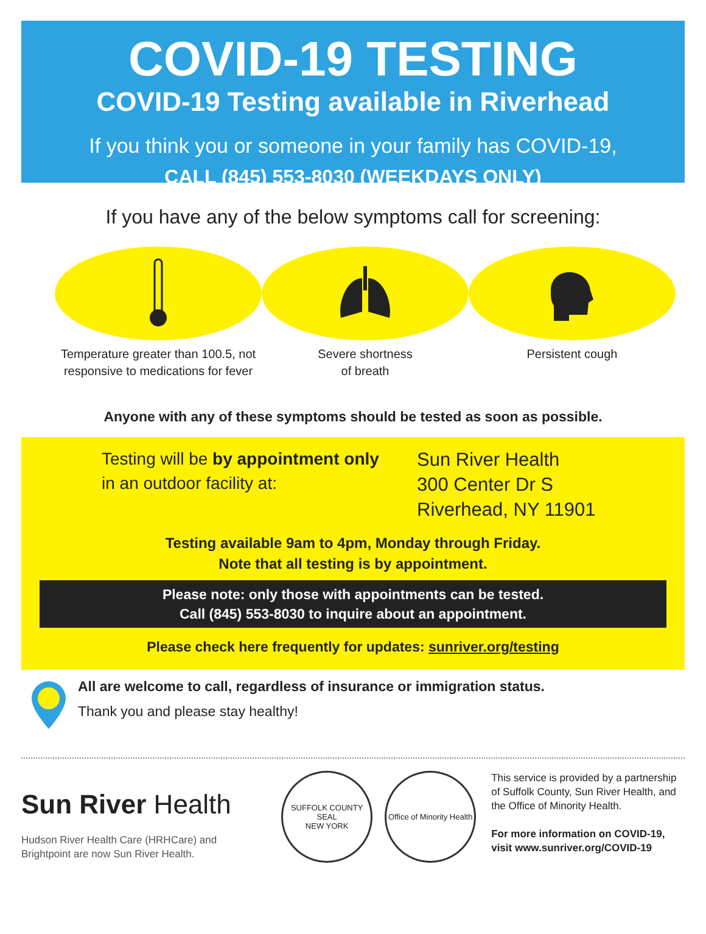COVID-19 TESTING
COVID-19 Testing available in Riverhead
If you think you or someone in your family has COVID-19,
CALL (845) 553-8030 (WEEKDAYS ONLY)
If you have any of the below symptoms call for screening:
Temperature greater than 100.5, not responsive to medications for fever
Severe shortness
of breath
Persistent cough
Anyone with any of these symptoms should be tested as soon as possible.
Testing will be by appointment only
in an outdoor facility at:
Sun River Health
300 Center Dr S
Riverhead, NY 11901
Testing available 9am to 4pm, Monday through Friday.
Note that all testing is by appointment.
Please note: only those with appointments can be tested.
Call (845) 553-8030 to inquire about an appointment.
Please check here frequently for updates: sunriver.org/testing
All are welcome to call, regardless of insurance or immigration status.
Thank you and please stay healthy!
Sun River Health
Hudson River Health Care (HRHCare) and
Brightpoint are now Sun River Health.
SUFFOLK COUNTY SEAL
NEW YORK
Office of Minority Health
This service is provided by a partnership of Suffolk County, Sun River Health, and the Office of Minority Health.
For more information on COVID-19, visit www.sunriver.org/COVID-19